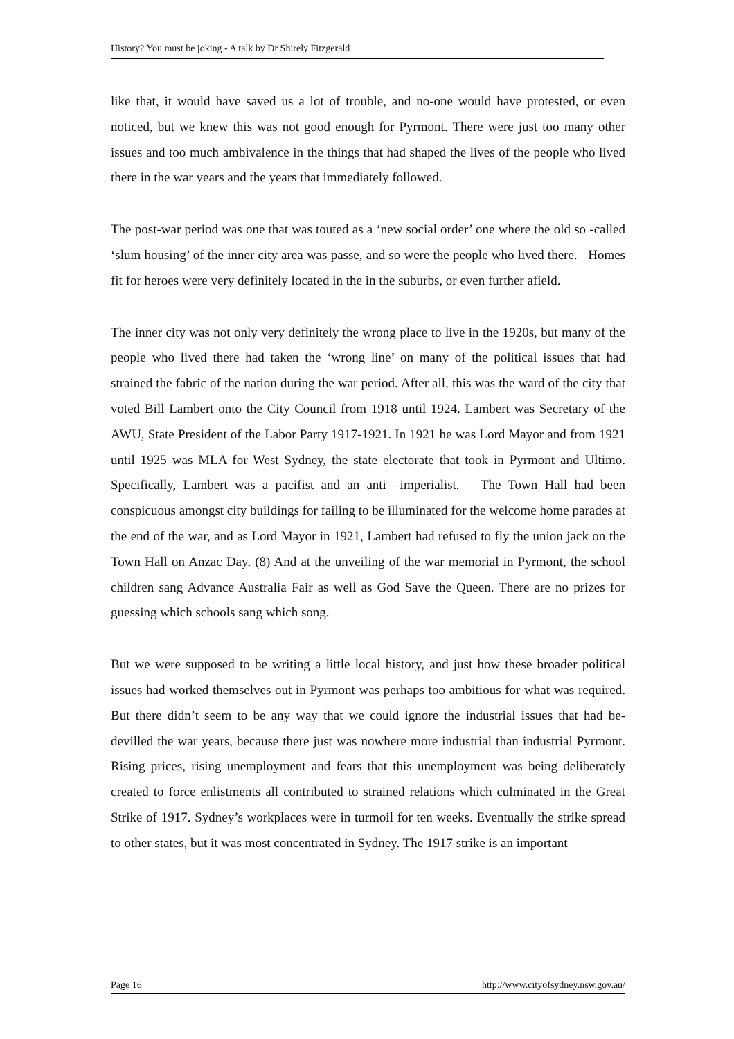History? You must be joking - A talk by Dr Shirely Fitzgerald
like that, it would have saved us a lot of trouble, and no-one would have protested, or even noticed, but we knew this was not good enough for Pyrmont. There were just too many other issues and too much ambivalence in the things that had shaped the lives of the people who lived there in the war years and the years that immediately followed.
The post-war period was one that was touted as a ‘new social order’ one where the old so -called ‘slum housing’ of the inner city area was passe, and so were the people who lived there. Homes fit for heroes were very definitely located in the in the suburbs, or even further afield.
The inner city was not only very definitely the wrong place to live in the 1920s, but many of the people who lived there had taken the ‘wrong line’ on many of the political issues that had strained the fabric of the nation during the war period. After all, this was the ward of the city that voted Bill Lambert onto the City Council from 1918 until 1924. Lambert was Secretary of the AWU, State President of the Labor Party 1917-1921. In 1921 he was Lord Mayor and from 1921 until 1925 was MLA for West Sydney, the state electorate that took in Pyrmont and Ultimo. Specifically, Lambert was a pacifist and an anti –imperialist. The Town Hall had been conspicuous amongst city buildings for failing to be illuminated for the welcome home parades at the end of the war, and as Lord Mayor in 1921, Lambert had refused to fly the union jack on the Town Hall on Anzac Day. (8) And at the unveiling of the war memorial in Pyrmont, the school children sang Advance Australia Fair as well as God Save the Queen. There are no prizes for guessing which schools sang which song.
But we were supposed to be writing a little local history, and just how these broader political issues had worked themselves out in Pyrmont was perhaps too ambitious for what was required. But there didn’t seem to be any way that we could ignore the industrial issues that had be-devilled the war years, because there just was nowhere more industrial than industrial Pyrmont. Rising prices, rising unemployment and fears that this unemployment was being deliberately created to force enlistments all contributed to strained relations which culminated in the Great Strike of 1917. Sydney’s workplaces were in turmoil for ten weeks. Eventually the strike spread to other states, but it was most concentrated in Sydney. The 1917 strike is an important
Page 16 http://www.cityofsydney.nsw.gov.au/